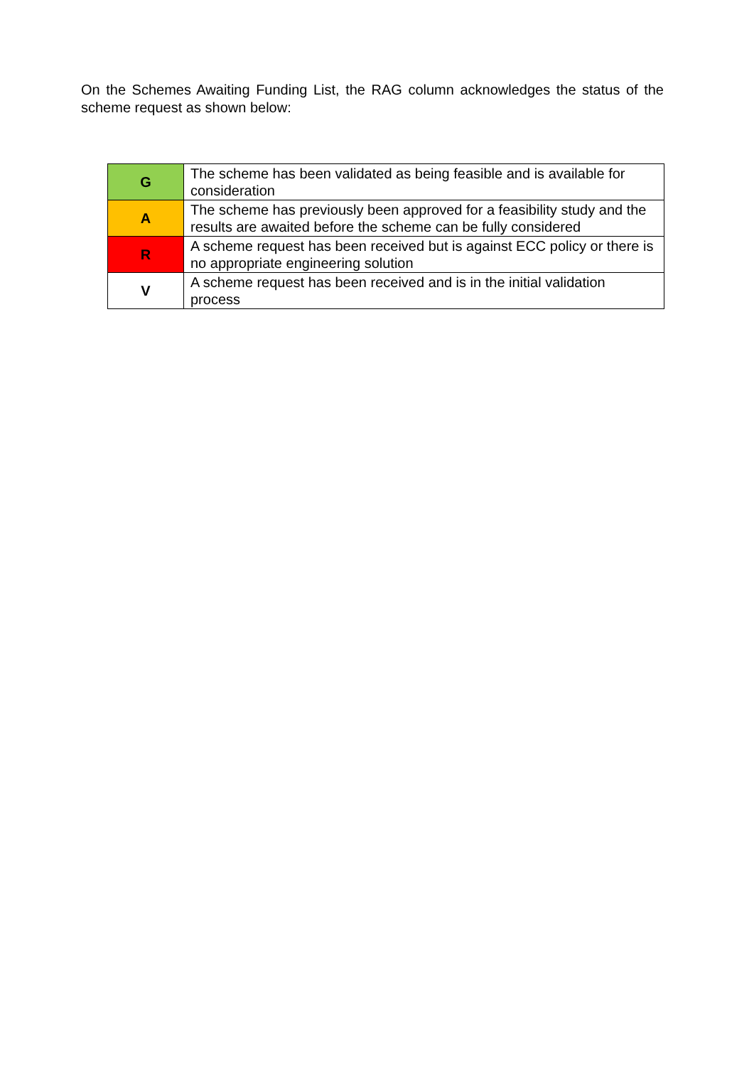On the Schemes Awaiting Funding List, the RAG column acknowledges the status of the scheme request as shown below:
| G | The scheme has been validated as being feasible and is available for consideration |
| A | The scheme has previously been approved for a feasibility study and the results are awaited before the scheme can be fully considered |
| R | A scheme request has been received but is against ECC policy or there is no appropriate engineering solution |
| V | A scheme request has been received and is in the initial validation process |